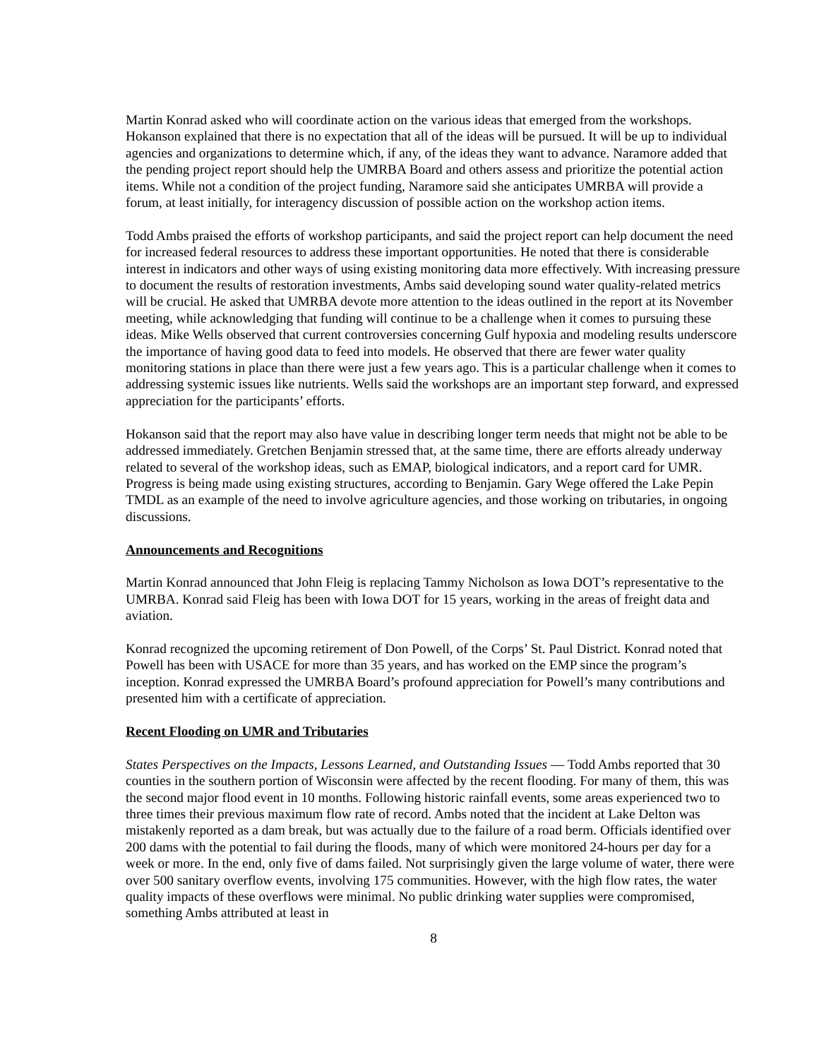Martin Konrad asked who will coordinate action on the various ideas that emerged from the workshops. Hokanson explained that there is no expectation that all of the ideas will be pursued. It will be up to individual agencies and organizations to determine which, if any, of the ideas they want to advance. Naramore added that the pending project report should help the UMRBA Board and others assess and prioritize the potential action items. While not a condition of the project funding, Naramore said she anticipates UMRBA will provide a forum, at least initially, for interagency discussion of possible action on the workshop action items.
Todd Ambs praised the efforts of workshop participants, and said the project report can help document the need for increased federal resources to address these important opportunities. He noted that there is considerable interest in indicators and other ways of using existing monitoring data more effectively. With increasing pressure to document the results of restoration investments, Ambs said developing sound water quality-related metrics will be crucial. He asked that UMRBA devote more attention to the ideas outlined in the report at its November meeting, while acknowledging that funding will continue to be a challenge when it comes to pursuing these ideas. Mike Wells observed that current controversies concerning Gulf hypoxia and modeling results underscore the importance of having good data to feed into models. He observed that there are fewer water quality monitoring stations in place than there were just a few years ago. This is a particular challenge when it comes to addressing systemic issues like nutrients. Wells said the workshops are an important step forward, and expressed appreciation for the participants’ efforts.
Hokanson said that the report may also have value in describing longer term needs that might not be able to be addressed immediately. Gretchen Benjamin stressed that, at the same time, there are efforts already underway related to several of the workshop ideas, such as EMAP, biological indicators, and a report card for UMR. Progress is being made using existing structures, according to Benjamin. Gary Wege offered the Lake Pepin TMDL as an example of the need to involve agriculture agencies, and those working on tributaries, in ongoing discussions.
Announcements and Recognitions
Martin Konrad announced that John Fleig is replacing Tammy Nicholson as Iowa DOT’s representative to the UMRBA. Konrad said Fleig has been with Iowa DOT for 15 years, working in the areas of freight data and aviation.
Konrad recognized the upcoming retirement of Don Powell, of the Corps’ St. Paul District. Konrad noted that Powell has been with USACE for more than 35 years, and has worked on the EMP since the program’s inception. Konrad expressed the UMRBA Board’s profound appreciation for Powell’s many contributions and presented him with a certificate of appreciation.
Recent Flooding on UMR and Tributaries
States Perspectives on the Impacts, Lessons Learned, and Outstanding Issues — Todd Ambs reported that 30 counties in the southern portion of Wisconsin were affected by the recent flooding. For many of them, this was the second major flood event in 10 months. Following historic rainfall events, some areas experienced two to three times their previous maximum flow rate of record. Ambs noted that the incident at Lake Delton was mistakenly reported as a dam break, but was actually due to the failure of a road berm. Officials identified over 200 dams with the potential to fail during the floods, many of which were monitored 24-hours per day for a week or more. In the end, only five of dams failed. Not surprisingly given the large volume of water, there were over 500 sanitary overflow events, involving 175 communities. However, with the high flow rates, the water quality impacts of these overflows were minimal. No public drinking water supplies were compromised, something Ambs attributed at least in
8